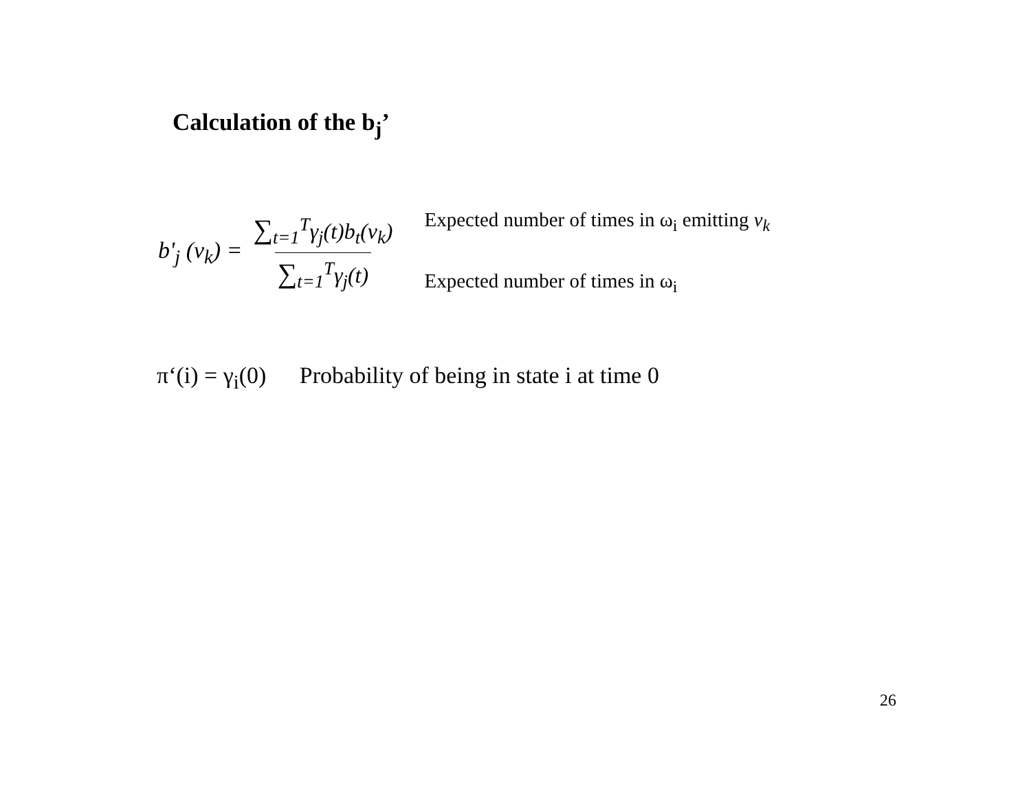Calculation of the b<sub>j</sub>’
b'<sub>j</sub> (v<sub>k</sub>) =
∑<sub>t=1</sub><sup>T</sup>γ<sub>j</sub>(t)b<sub>t</sub>(v<sub>k</sub>)
∑<sub>t=1</sub><sup>T</sup>γ<sub>j</sub>(t)
Expected number of times in ω<sub>i</sub> emitting v<sub>k</sub>
Expected number of times in ω<sub>i</sub>
π‘(i) = γ<sub>i</sub>(0) Probability of being in state i at time 0
26